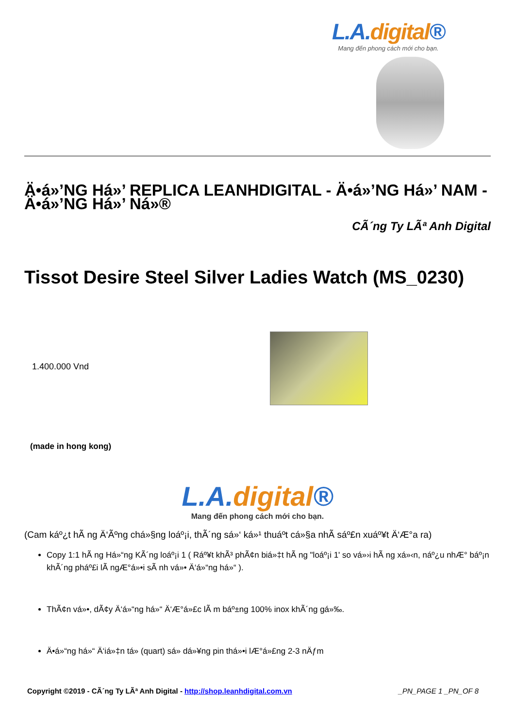L.A.digital®
Mang đến phong cách mới cho bạn.
Ä•á»’NG Há»’ REPLICA LEANHDIGITAL - Ä•á»’NG Há»’ NAM - Ä•á»’NG Há»’ Ná»®
CÃ´ng Ty LÃª Anh Digital
Tissot Desire Steel Silver Ladies Watch (MS_0230)
1.400.000 Vnd
(made in hong kong)
L.A.digital®
Mang đến phong cách mới cho bạn.
(Cam káº¿t hÃ ng Ä‘Ãºng chá»§ng loáº¡i, thÃ´ng sá»‘ ká»¹ thuáº­t cá»§a nhÃ sáº£n xuáº¥t Ä‘Æ°a ra)
Copy 1:1 hÃ ng Há»“ng KÃ´ng loáº¡i 1 ( Ráº¥t khÃ³ phÃ¢n biá»‡t hÃ ng "loáº¡i 1' so vá»›i hÃ ng xá»‹n, náº¿u nhÆ° báº¡n khÃ´ng pháº£i lÃ ngÆ°á»•i sÃ nh vá»• Ä‘á»“ng há»“ ).
ThÃ¢n vá»•, dÃ¢y Ä‘á»“ng há»“ Ä‘Æ°á»£c lÃ m báº±ng 100% inox khÃ´ng gá»‰.
Ä•á»“ng há»“ Ä‘iá»‡n tá»­ (quart) sá»­ dá»¥ng pin thá»•i lÆ°á»£ng 2-3 nÄƒm
Copyright ©2019 - CÃ´ng Ty LÃª Anh Digital - http://shop.leanhdigital.com.vn _PN_PAGE 1 _PN_OF 8